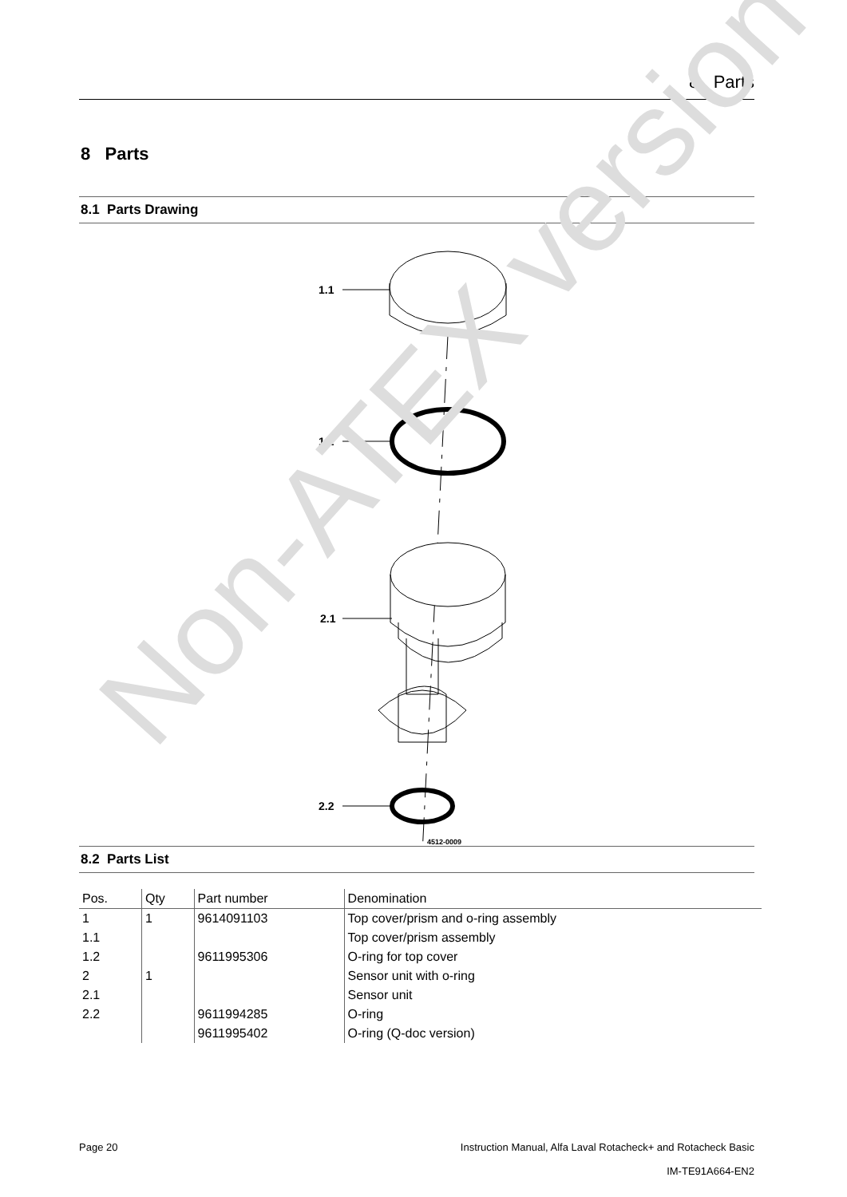8 Parts
8 Parts
8.1 Parts Drawing
1.1
1.2
2.1
2.2
4512-0009
8.2 Parts List
| Pos. | Qty | Part number | Denomination |
| --- | --- | --- | --- |
| 1 | 1 | 9614091103 | Top cover/prism and o-ring assembly |
| 1.1 | | | Top cover/prism assembly |
| 1.2 | | 9611995306 | O-ring for top cover |
| 2 | 1 | | Sensor unit with o-ring |
| 2.1 | | | Sensor unit |
| 2.2 | | 9611994285 | O-ring |
| | | 9611995402 | O-ring (Q-doc version) |
Non-ATEX version
Page 20 Instruction Manual, Alfa Laval Rotacheck+ and Rotacheck Basic
IM-TE91A664-EN2